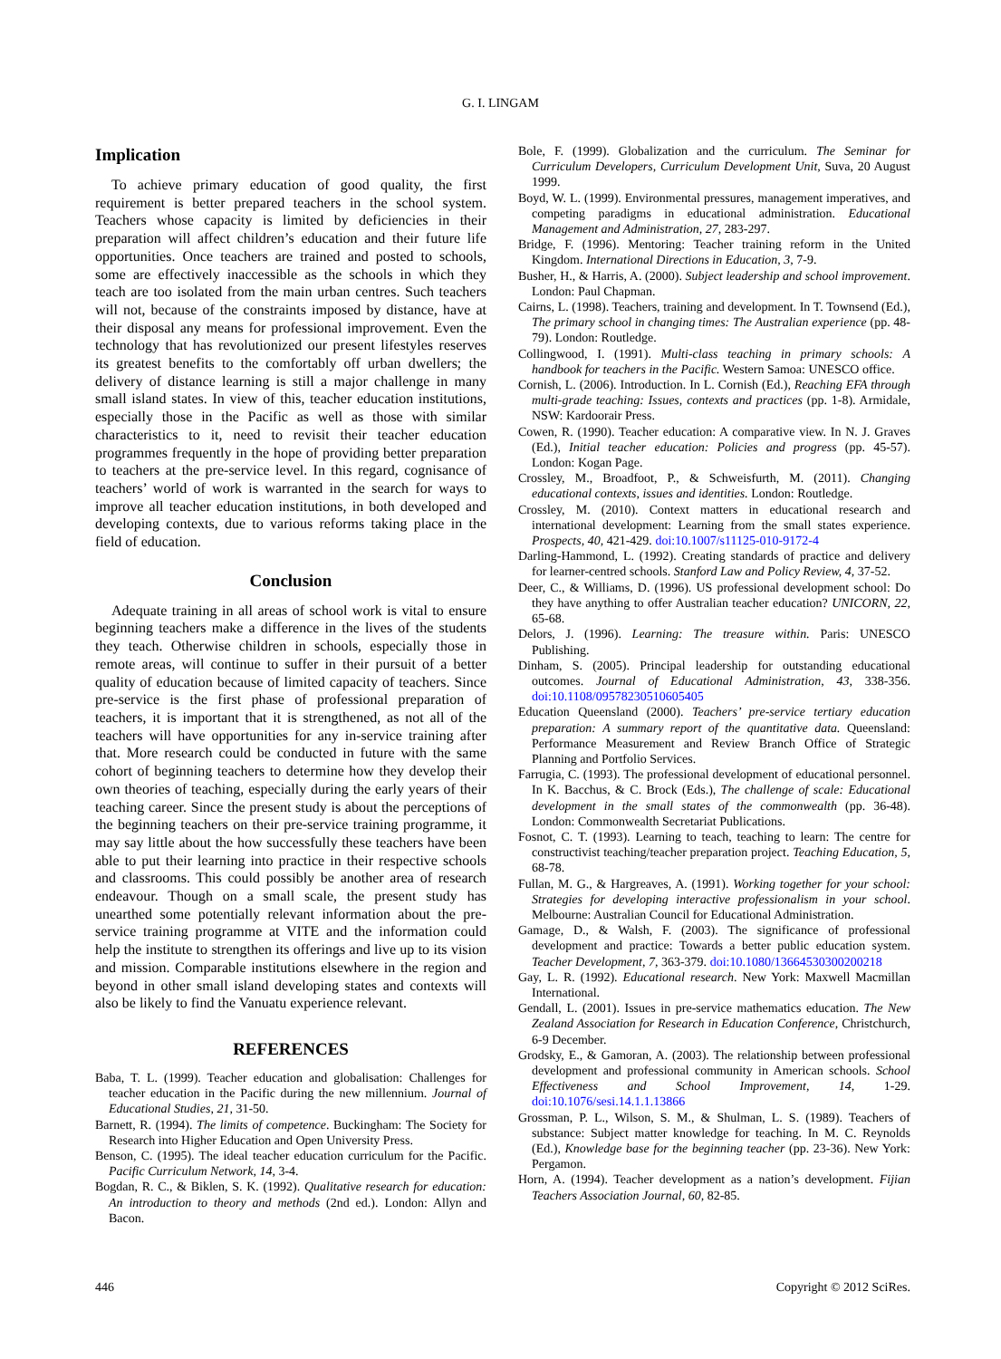G. I. LINGAM
Implication
To achieve primary education of good quality, the first requirement is better prepared teachers in the school system. Teachers whose capacity is limited by deficiencies in their preparation will affect children’s education and their future life opportunities. Once teachers are trained and posted to schools, some are effectively inaccessible as the schools in which they teach are too isolated from the main urban centres. Such teachers will not, because of the constraints imposed by distance, have at their disposal any means for professional improvement. Even the technology that has revolutionized our present lifestyles reserves its greatest benefits to the comfortably off urban dwellers; the delivery of distance learning is still a major challenge in many small island states. In view of this, teacher education institutions, especially those in the Pacific as well as those with similar characteristics to it, need to revisit their teacher education programmes frequently in the hope of providing better preparation to teachers at the pre-service level. In this regard, cognisance of teachers’ world of work is warranted in the search for ways to improve all teacher education institutions, in both developed and developing contexts, due to various reforms taking place in the field of education.
Conclusion
Adequate training in all areas of school work is vital to ensure beginning teachers make a difference in the lives of the students they teach. Otherwise children in schools, especially those in remote areas, will continue to suffer in their pursuit of a better quality of education because of limited capacity of teachers. Since pre-service is the first phase of professional preparation of teachers, it is important that it is strengthened, as not all of the teachers will have opportunities for any in-service training after that. More research could be conducted in future with the same cohort of beginning teachers to determine how they develop their own theories of teaching, especially during the early years of their teaching career. Since the present study is about the perceptions of the beginning teachers on their pre-service training programme, it may say little about the how successfully these teachers have been able to put their learning into practice in their respective schools and classrooms. This could possibly be another area of research endeavour. Though on a small scale, the present study has unearthed some potentially relevant information about the pre-service training programme at VITE and the information could help the institute to strengthen its offerings and live up to its vision and mission. Comparable institutions elsewhere in the region and beyond in other small island developing states and contexts will also be likely to find the Vanuatu experience relevant.
REFERENCES
Baba, T. L. (1999). Teacher education and globalisation: Challenges for teacher education in the Pacific during the new millennium. Journal of Educational Studies, 21, 31-50.
Barnett, R. (1994). The limits of competence. Buckingham: The Society for Research into Higher Education and Open University Press.
Benson, C. (1995). The ideal teacher education curriculum for the Pacific. Pacific Curriculum Network, 14, 3-4.
Bogdan, R. C., & Biklen, S. K. (1992). Qualitative research for education: An introduction to theory and methods (2nd ed.). London: Allyn and Bacon.
Bole, F. (1999). Globalization and the curriculum. The Seminar for Curriculum Developers, Curriculum Development Unit, Suva, 20 August 1999.
Boyd, W. L. (1999). Environmental pressures, management imperatives, and competing paradigms in educational administration. Educational Management and Administration, 27, 283-297.
Bridge, F. (1996). Mentoring: Teacher training reform in the United Kingdom. International Directions in Education, 3, 7-9.
Busher, H., & Harris, A. (2000). Subject leadership and school improvement. London: Paul Chapman.
Cairns, L. (1998). Teachers, training and development. In T. Townsend (Ed.), The primary school in changing times: The Australian experience (pp. 48-79). London: Routledge.
Collingwood, I. (1991). Multi-class teaching in primary schools: A handbook for teachers in the Pacific. Western Samoa: UNESCO office.
Cornish, L. (2006). Introduction. In L. Cornish (Ed.), Reaching EFA through multi-grade teaching: Issues, contexts and practices (pp. 1-8). Armidale, NSW: Kardoorair Press.
Cowen, R. (1990). Teacher education: A comparative view. In N. J. Graves (Ed.), Initial teacher education: Policies and progress (pp. 45-57). London: Kogan Page.
Crossley, M., Broadfoot, P., & Schweisfurth, M. (2011). Changing educational contexts, issues and identities. London: Routledge.
Crossley, M. (2010). Context matters in educational research and international development: Learning from the small states experience. Prospects, 40, 421-429. doi:10.1007/s11125-010-9172-4
Darling-Hammond, L. (1992). Creating standards of practice and delivery for learner-centred schools. Stanford Law and Policy Review, 4, 37-52.
Deer, C., & Williams, D. (1996). US professional development school: Do they have anything to offer Australian teacher education? UNICORN, 22, 65-68.
Delors, J. (1996). Learning: The treasure within. Paris: UNESCO Publishing.
Dinham, S. (2005). Principal leadership for outstanding educational outcomes. Journal of Educational Administration, 43, 338-356. doi:10.1108/09578230510605405
Education Queensland (2000). Teachers’ pre-service tertiary education preparation: A summary report of the quantitative data. Queensland: Performance Measurement and Review Branch Office of Strategic Planning and Portfolio Services.
Farrugia, C. (1993). The professional development of educational personnel. In K. Bacchus, & C. Brock (Eds.), The challenge of scale: Educational development in the small states of the commonwealth (pp. 36-48). London: Commonwealth Secretariat Publications.
Fosnot, C. T. (1993). Learning to teach, teaching to learn: The centre for constructivist teaching/teacher preparation project. Teaching Education, 5, 68-78.
Fullan, M. G., & Hargreaves, A. (1991). Working together for your school: Strategies for developing interactive professionalism in your school. Melbourne: Australian Council for Educational Administration.
Gamage, D., & Walsh, F. (2003). The significance of professional development and practice: Towards a better public education system. Teacher Development, 7, 363-379. doi:10.1080/13664530300200218
Gay, L. R. (1992). Educational research. New York: Maxwell Macmillan International.
Gendall, L. (2001). Issues in pre-service mathematics education. The New Zealand Association for Research in Education Conference, Christchurch, 6-9 December.
Grodsky, E., & Gamoran, A. (2003). The relationship between professional development and professional community in American schools. School Effectiveness and School Improvement, 14, 1-29. doi:10.1076/sesi.14.1.1.13866
Grossman, P. L., Wilson, S. M., & Shulman, L. S. (1989). Teachers of substance: Subject matter knowledge for teaching. In M. C. Reynolds (Ed.), Knowledge base for the beginning teacher (pp. 23-36). New York: Pergamon.
Horn, A. (1994). Teacher development as a nation’s development. Fijian Teachers Association Journal, 60, 82-85.
446 Copyright © 2012 SciRes.